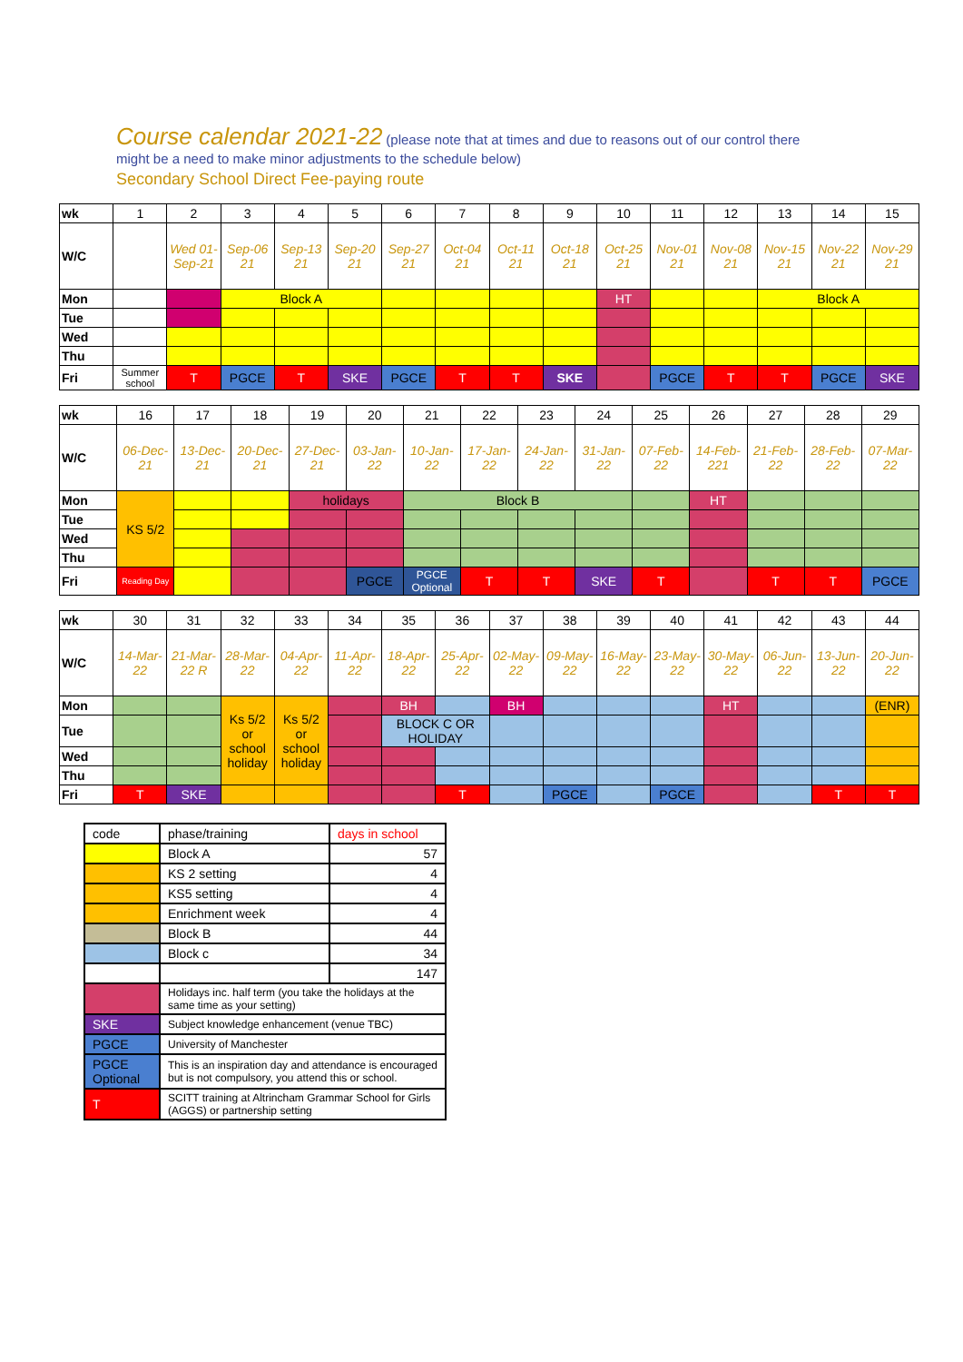Course calendar 2021-22 (please note that at times and due to reasons out of our control there
might be a need to make minor adjustments to the schedule below)
Secondary School Direct Fee-paying route
| wk | 1 | 2 | 3 | 4 | 5 | 6 | 7 | 8 | 9 | 10 | 11 | 12 | 13 | 14 | 15 |
| W/C | | Wed 01-Sep-21 | Sep-06 21 | Sep-13 21 | Sep-20 21 | Sep-27 21 | Oct-04 21 | Oct-11 21 | Oct-18 21 | Oct-25 21 | Nov-01 21 | Nov-08 21 | Nov-15 21 | Nov-22 21 | Nov-29 21 |
| Mon | | | Block A | | | | | | | HT | | | Block A | | |
| Tue | | | | | | | | | | | | | | | |
| Wed | | | | | | | | | | | | | | | |
| Thu | | | | | | | | | | | | | | | |
| Fri | Summer school | T | PGCE | T | SKE | PGCE | T | T | SKE | | PGCE | T | T | PGCE | SKE |
| wk | 16 | 17 | 18 | 19 | 20 | 21 | 22 | 23 | 24 | 25 | 26 | 27 | 28 | 29 |
| W/C | 06-Dec-21 | 13-Dec-21 | 20-Dec-21 | 27-Dec-21 | 03-Jan-22 | 10-Jan-22 | 17-Jan-22 | 24-Jan-22 | 31-Jan-22 | 07-Feb-22 | 14-Feb-221 | 21-Feb-22 | 28-Feb-22 | 07-Mar-22 |
| Mon | KS 5/2 | | | holidays | | Block B | | | | | HT | | | |
| Tue | | | | | | | | | | | | | | |
| Wed | | | | | | | | | | | | | | |
| Thu | | | | | | | | | | | | | | |
| Fri | Reading Day | | | | PGCE | PGCE Optional | T | T | SKE | T | | T | T | PGCE |
| wk | 30 | 31 | 32 | 33 | 34 | 35 | 36 | 37 | 38 | 39 | 40 | 41 | 42 | 43 | 44 |
| W/C | 14-Mar-22 | 21-Mar-22 R | 28-Mar-22 | 04-Apr-22 | 11-Apr-22 | 18-Apr-22 | 25-Apr-22 | 02-May-22 | 09-May-22 | 16-May-22 | 23-May-22 | 30-May-22 | 06-Jun-22 | 13-Jun-22 | 20-Jun-22 |
| Mon | | | Ks 5/2 or school holiday | Ks 5/2 or school holiday | | BH | | BH | | | | HT | | | (ENR) |
| Tue | | | | | | BLOCK C OR HOLIDAY | | | | | | | | | |
| Wed | | | | | | | | | | | | | | | |
| Thu | | | | | | | | | | | | | | | |
| Fri | T | SKE | | | | | T | | PGCE | | PGCE | | | T | T |
| code | phase/training | days in school |
| | Block A | 57 |
| | KS 2 setting | 4 |
| | KS5 setting | 4 |
| | Enrichment week | 4 |
| | Block B | 44 |
| | Block c | 34 |
| | | 147 |
| | Holidays inc. half term (you take the holidays at the same time as your setting) | |
| SKE | Subject knowledge enhancement (venue TBC) | |
| PGCE | University of Manchester | |
| PGCE Optional | This is an inspiration day and attendance is encouraged but is not compulsory, you attend this or school. | |
| T | SCITT training at Altrincham Grammar School for Girls (AGGS) or partnership setting | |